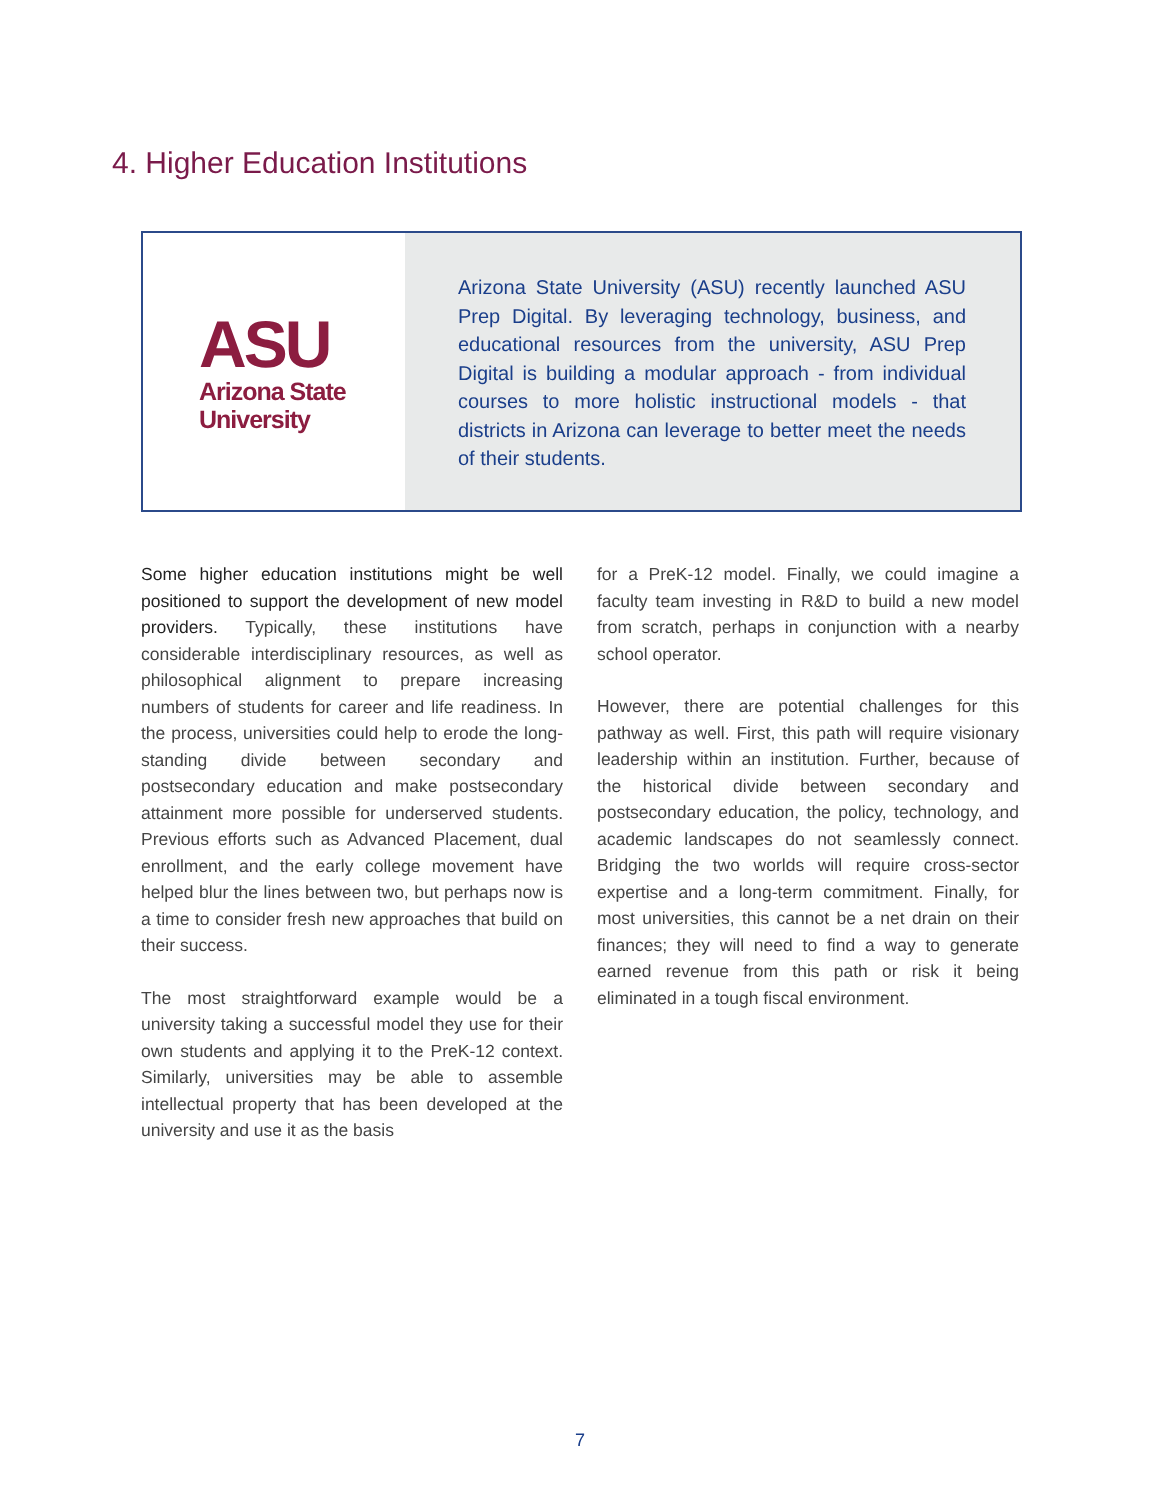4. Higher Education Institutions
ASU
Arizona State
University
Arizona State University (ASU) recently launched ASU Prep Digital. By leveraging technology, business, and educational resources from the university, ASU Prep Digital is building a modular approach - from individual courses to more holistic instructional models - that districts in Arizona can leverage to better meet the needs of their students.
Some higher education institutions might be well positioned to support the development of new model providers. Typically, these institutions have considerable interdisciplinary resources, as well as philosophical alignment to prepare increasing numbers of students for career and life readiness. In the process, universities could help to erode the long-standing divide between secondary and postsecondary education and make postsecondary attainment more possible for underserved students. Previous efforts such as Advanced Placement, dual enrollment, and the early college movement have helped blur the lines between two, but perhaps now is a time to consider fresh new approaches that build on their success.
The most straightforward example would be a university taking a successful model they use for their own students and applying it to the PreK-12 context. Similarly, universities may be able to assemble intellectual property that has been developed at the university and use it as the basis
for a PreK-12 model. Finally, we could imagine a faculty team investing in R&D to build a new model from scratch, perhaps in conjunction with a nearby school operator.
However, there are potential challenges for this pathway as well. First, this path will require visionary leadership within an institution. Further, because of the historical divide between secondary and postsecondary education, the policy, technology, and academic landscapes do not seamlessly connect. Bridging the two worlds will require cross-sector expertise and a long-term commitment. Finally, for most universities, this cannot be a net drain on their finances; they will need to find a way to generate earned revenue from this path or risk it being eliminated in a tough fiscal environment.
7